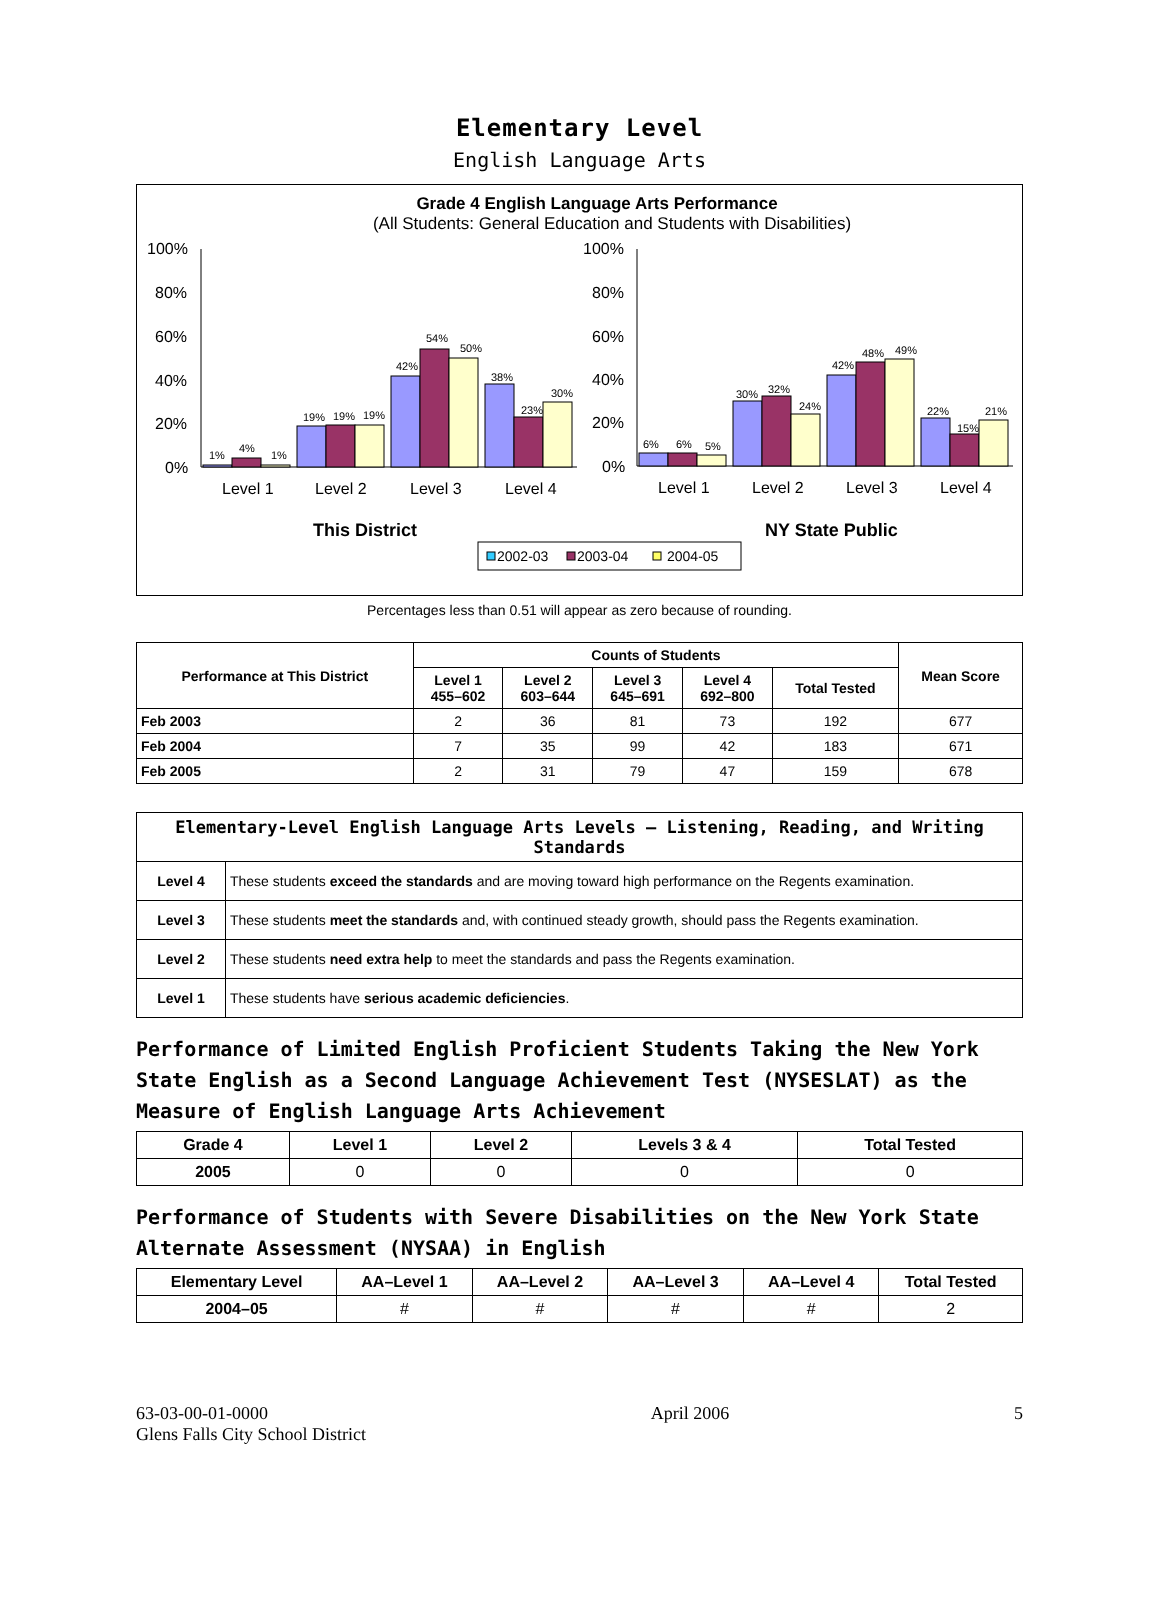Elementary Level
English Language Arts
Grade 4 English Language Arts Performance
(All Students: General Education and Students with Disabilities)
100%
80%
60%
40%
20%
0%
100%
80%
60%
40%
20%
0%
1%
4%
1%
19%
19%
19%
42%
54%
50%
38%
23%
30%
6%
6%
5%
30%
32%
24%
42%
48%
49%
22%
15%
21%
Level 1
Level 2
Level 3
Level 4
Level 1
Level 2
Level 3
Level 4
This District
NY State Public
2002-03
2003-04
2004-05
Percentages less than 0.51 will appear as zero because of rounding.
| Performance at This District | Counts of Students | | | | | Mean Score |
| --- | --- | --- | --- | --- | --- | --- |
| | Level 1 455–602 | Level 2 603–644 | Level 3 645–691 | Level 4 692–800 | Total Tested | |
| Feb 2003 | 2 | 36 | 81 | 73 | 192 | 677 |
| Feb 2004 | 7 | 35 | 99 | 42 | 183 | 671 |
| Feb 2005 | 2 | 31 | 79 | 47 | 159 | 678 |
| Elementary-Level English Language Arts Levels — Listening, Reading, and Writing Standards | |
| --- | --- |
| Level 4 | These students exceed the standards and are moving toward high performance on the Regents examination. |
| Level 3 | These students meet the standards and, with continued steady growth, should pass the Regents examination. |
| Level 2 | These students need extra help to meet the standards and pass the Regents examination. |
| Level 1 | These students have serious academic deficiencies . |
Performance of Limited English Proficient Students Taking the New York State English as a Second Language Achievement Test (NYSESLAT) as the Measure of English Language Arts Achievement
| Grade 4 | Level 1 | Level 2 | Levels 3 & 4 | Total Tested |
| --- | --- | --- | --- | --- |
| 2005 | 0 | 0 | 0 | 0 |
Performance of Students with Severe Disabilities on the New York State Alternate Assessment (NYSAA) in English
| Elementary Level | AA–Level 1 | AA–Level 2 | AA–Level 3 | AA–Level 4 | Total Tested |
| --- | --- | --- | --- | --- | --- |
| 2004–05 | # | # | # | # | 2 |
63-03-00-01-0000
Glens Falls City School District
April 2006 5